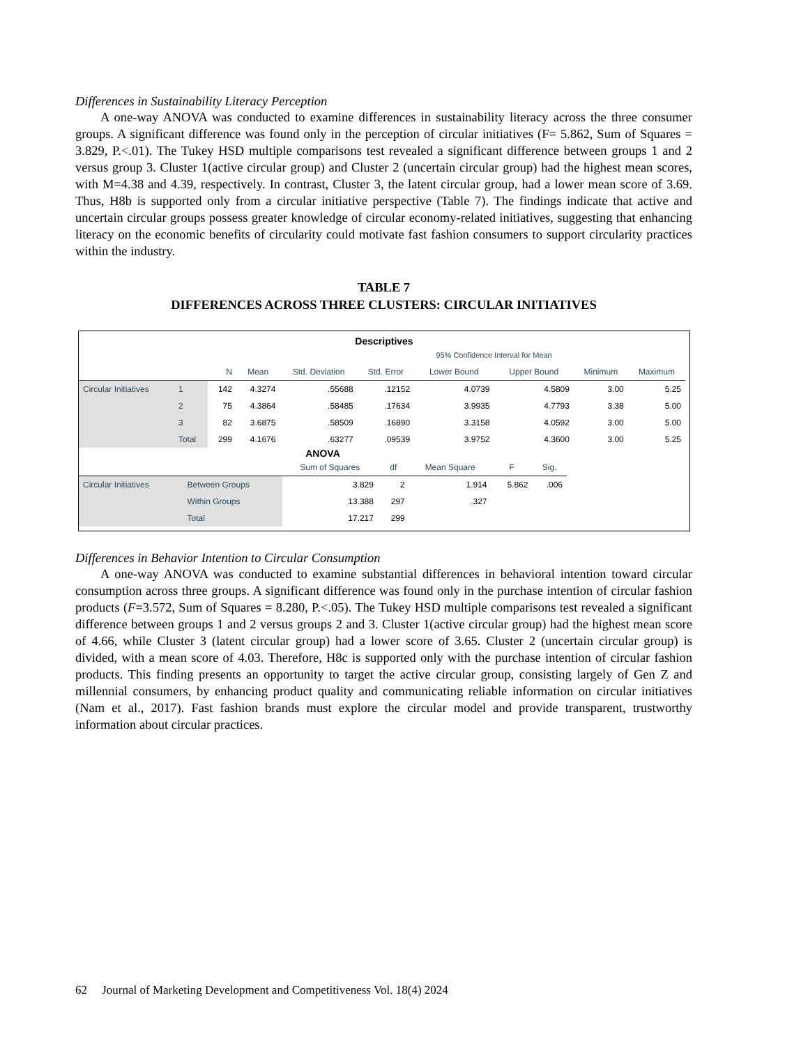Differences in Sustainability Literacy Perception
A one-way ANOVA was conducted to examine differences in sustainability literacy across the three consumer groups. A significant difference was found only in the perception of circular initiatives (F= 5.862, Sum of Squares = 3.829, P.<.01). The Tukey HSD multiple comparisons test revealed a significant difference between groups 1 and 2 versus group 3. Cluster 1(active circular group) and Cluster 2 (uncertain circular group) had the highest mean scores, with M=4.38 and 4.39, respectively. In contrast, Cluster 3, the latent circular group, had a lower mean score of 3.69. Thus, H8b is supported only from a circular initiative perspective (Table 7). The findings indicate that active and uncertain circular groups possess greater knowledge of circular economy-related initiatives, suggesting that enhancing literacy on the economic benefits of circularity could motivate fast fashion consumers to support circularity practices within the industry.
TABLE 7
DIFFERENCES ACROSS THREE CLUSTERS: CIRCULAR INITIATIVES
Descriptives
| | | | | | | 95% Confidence Interval for Mean | | | |
| --- | --- | --- | --- | --- | --- | --- | --- | --- | --- |
| | | N | Mean | Std. Deviation | Std. Error | Lower Bound | Upper Bound | Minimum | Maximum |
| Circular Initiatives | 1 | 142 | 4.3274 | .55688 | .12152 | 4.0739 | 4.5809 | 3.00 | 5.25 |
| | 2 | 75 | 4.3864 | .58485 | .17634 | 3.9935 | 4.7793 | 3.38 | 5.00 |
| | 3 | 82 | 3.6875 | .58509 | .16890 | 3.3158 | 4.0592 | 3.00 | 5.00 |
| | Total | 299 | 4.1676 | .63277 | .09539 | 3.9752 | 4.3600 | 3.00 | 5.25 |
ANOVA
| | | Sum of Squares | df | Mean Square | F | Sig. |
| --- | --- | --- | --- | --- | --- | --- |
| Circular Initiatives | Between Groups | 3.829 | 2 | 1.914 | 5.862 | .006 |
| | Within Groups | 13.388 | 297 | .327 | | |
| | Total | 17.217 | 299 | | | |
Differences in Behavior Intention to Circular Consumption
A one-way ANOVA was conducted to examine substantial differences in behavioral intention toward circular consumption across three groups. A significant difference was found only in the purchase intention of circular fashion products (F=3.572, Sum of Squares = 8.280, P.<.05). The Tukey HSD multiple comparisons test revealed a significant difference between groups 1 and 2 versus groups 2 and 3. Cluster 1(active circular group) had the highest mean score of 4.66, while Cluster 3 (latent circular group) had a lower score of 3.65. Cluster 2 (uncertain circular group) is divided, with a mean score of 4.03. Therefore, H8c is supported only with the purchase intention of circular fashion products. This finding presents an opportunity to target the active circular group, consisting largely of Gen Z and millennial consumers, by enhancing product quality and communicating reliable information on circular initiatives (Nam et al., 2017). Fast fashion brands must explore the circular model and provide transparent, trustworthy information about circular practices.
62 Journal of Marketing Development and Competitiveness Vol. 18(4) 2024